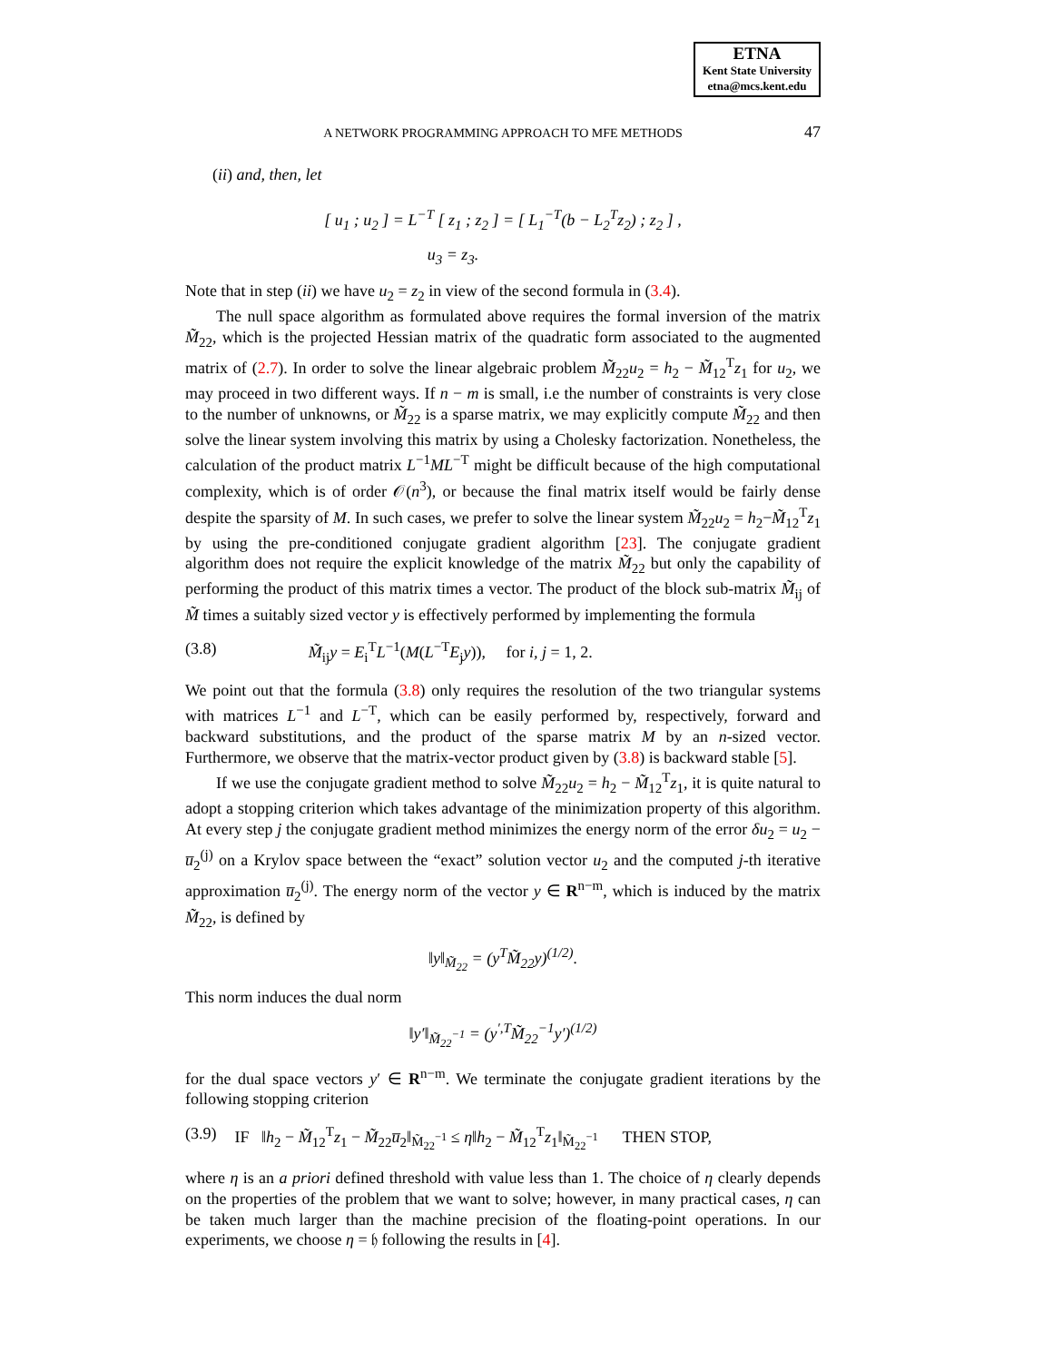ETNA
Kent State University
etna@mcs.kent.edu
A NETWORK PROGRAMMING APPROACH TO MFE METHODS 47
(ii) and, then, let
[ u<sub>1</sub> ; u<sub>2</sub> ] = L<sup>−T</sup> [ z<sub>1</sub> ; z<sub>2</sub> ] = [ L<sub>1</sub><sup>−T</sup>(b − L<sub>2</sub><sup>T</sup>z<sub>2</sub>) ; z<sub>2</sub> ] ,
u<sub>3</sub> = z<sub>3</sub>.
Note that in step (ii) we have u<sub>2</sub> = z<sub>2</sub> in view of the second formula in (3.4).
The null space algorithm as formulated above requires the formal inversion of the matrix M̃<sub>22</sub>, which is the projected Hessian matrix of the quadratic form associated to the augmented matrix of (2.7). In order to solve the linear algebraic problem M̃<sub>22</sub>u<sub>2</sub> = h<sub>2</sub> − M̃<sub>12</sub><sup>T</sup>z<sub>1</sub> for u<sub>2</sub>, we may proceed in two different ways. If n − m is small, i.e the number of constraints is very close to the number of unknowns, or M̃<sub>22</sub> is a sparse matrix, we may explicitly compute M̃<sub>22</sub> and then solve the linear system involving this matrix by using a Cholesky factorization. Nonetheless, the calculation of the product matrix L<sup>−1</sup>ML<sup>−T</sup> might be difficult because of the high computational complexity, which is of order 𝒪(n<sup>3</sup>), or because the final matrix itself would be fairly dense despite the sparsity of M. In such cases, we prefer to solve the linear system M̃<sub>22</sub>u<sub>2</sub> = h<sub>2</sub>−M̃<sub>12</sub><sup>T</sup>z<sub>1</sub> by using the pre-conditioned conjugate gradient algorithm [23]. The conjugate gradient algorithm does not require the explicit knowledge of the matrix M̃<sub>22</sub> but only the capability of performing the product of this matrix times a vector. The product of the block sub-matrix M̃<sub>ij</sub> of M̃ times a suitably sized vector y is effectively performed by implementing the formula
(3.8) M̃<sub>ij</sub>y = E<sub>i</sub><sup>T</sup>L<sup>−1</sup>(M(L<sup>−T</sup>E<sub>j</sub>y)), for i, j = 1, 2.
We point out that the formula (3.8) only requires the resolution of the two triangular systems with matrices L<sup>−1</sup> and L<sup>−T</sup>, which can be easily performed by, respectively, forward and backward substitutions, and the product of the sparse matrix M by an n-sized vector. Furthermore, we observe that the matrix-vector product given by (3.8) is backward stable [5].
If we use the conjugate gradient method to solve M̃<sub>22</sub>u<sub>2</sub> = h<sub>2</sub> − M̃<sub>12</sub><sup>T</sup>z<sub>1</sub>, it is quite natural to adopt a stopping criterion which takes advantage of the minimization property of this algorithm. At every step j the conjugate gradient method minimizes the energy norm of the error δu<sub>2</sub> = u<sub>2</sub> − u̅<sub>2</sub><sup>(j)</sup> on a Krylov space between the “exact” solution vector u<sub>2</sub> and the computed j-th iterative approximation u̅<sub>2</sub><sup>(j)</sup>. The energy norm of the vector y ∈ R<sup>n−m</sup>, which is induced by the matrix M̃<sub>22</sub>, is defined by
‖y‖<sub>M̃<sub>22</sub></sub> = (y<sup>T</sup>M̃<sub>22</sub>y)<sup>(1/2)</sup>.
This norm induces the dual norm
‖y′‖<sub>M̃<sub>22</sub><sup>−1</sup></sub> = (y<sup>′,T</sup>M̃<sub>22</sub><sup>−1</sup>y′)<sup>(1/2)</sup>
for the dual space vectors y′ ∈ R<sup>n−m</sup>. We terminate the conjugate gradient iterations by the following stopping criterion
(3.9) IF ‖h<sub>2</sub> − M̃<sub>12</sub><sup>T</sup>z<sub>1</sub> − M̃<sub>22</sub>u̅<sub>2</sub>‖<sub>M̃<sub>22</sub><sup>−1</sup></sub> ≤ η‖h<sub>2</sub> − M̃<sub>12</sub><sup>T</sup>z<sub>1</sub>‖<sub>M̃<sub>22</sub><sup>−1</sup></sub> THEN STOP,
where η is an a priori defined threshold with value less than 1. The choice of η clearly depends on the properties of the problem that we want to solve; however, in many practical cases, η can be taken much larger than the machine precision of the floating-point operations. In our experiments, we choose η = 𝔥 following the results in [4].